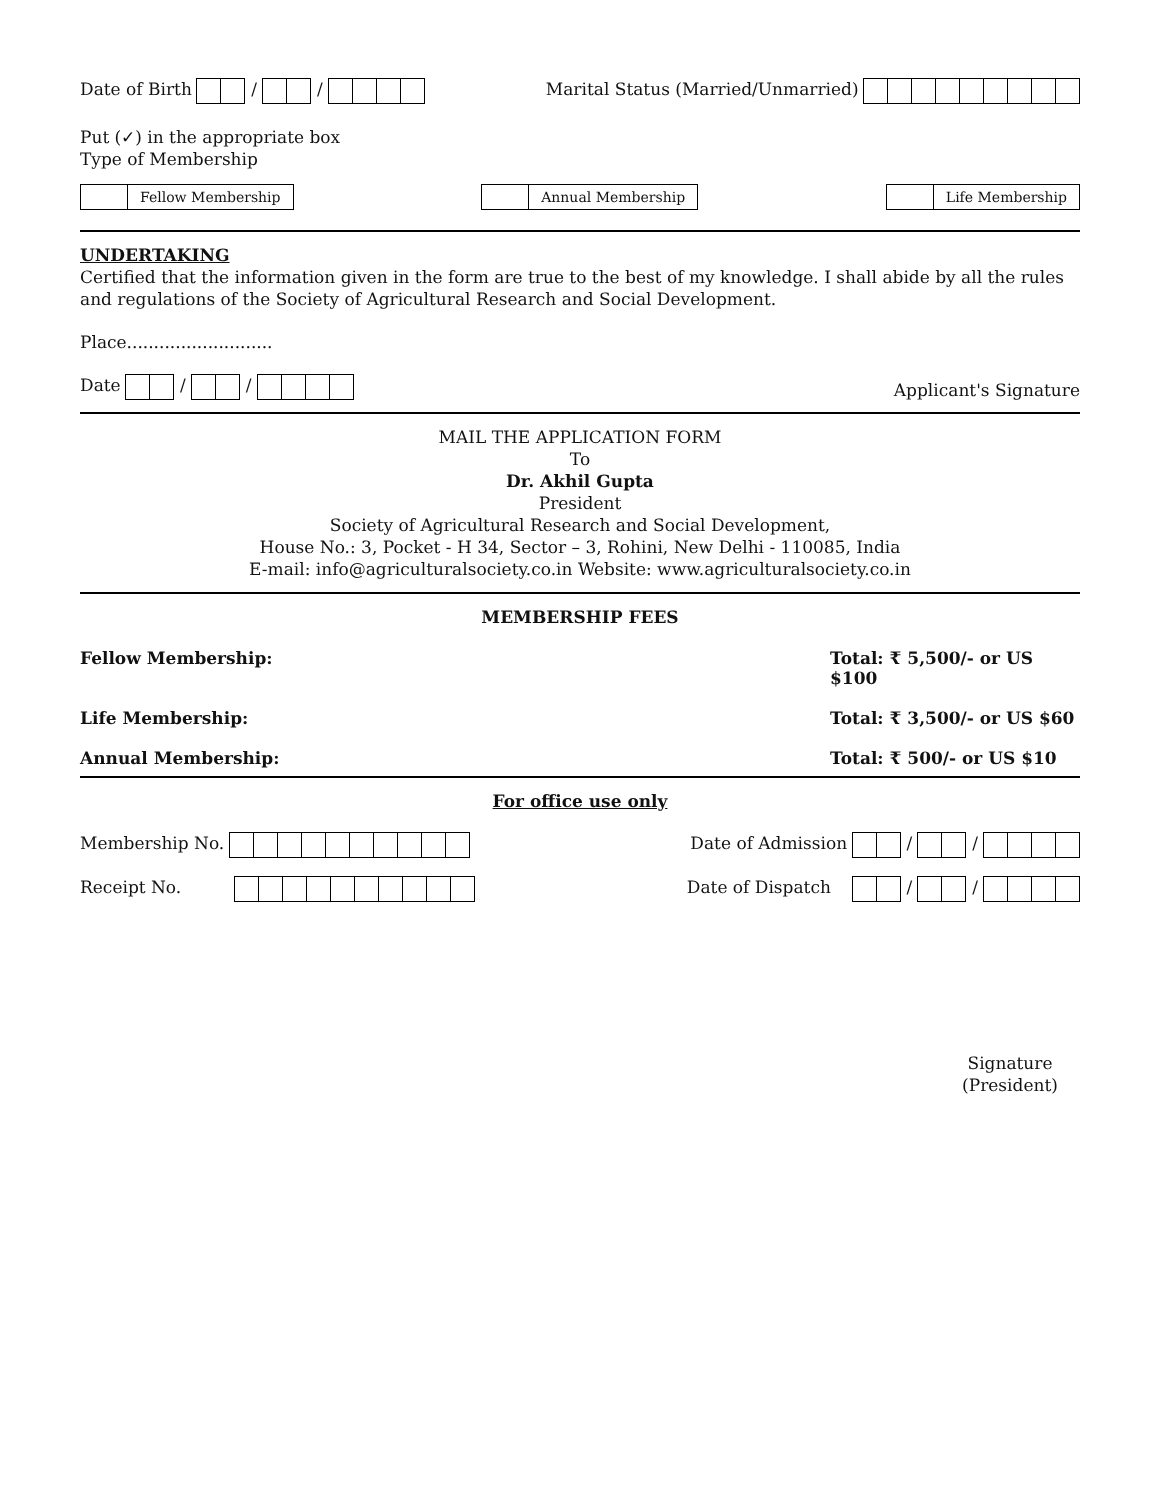Date of Birth / /
Marital Status (Married/Unmarried)
Put (✓) in the appropriate box
Type of Membership
Fellow Membership Annual Membership Life Membership
UNDERTAKING
Certified that the information given in the form are true to the best of my knowledge. I shall abide by all the rules and regulations of the Society of Agricultural Research and Social Development.
Place...........................
Date / /
Applicant's Signature
MAIL THE APPLICATION FORM
To
Dr. Akhil Gupta
President
Society of Agricultural Research and Social Development,
House No.: 3, Pocket - H 34, Sector – 3, Rohini, New Delhi - 110085, India
E-mail: info@agriculturalsociety.co.in Website: www.agriculturalsociety.co.in
MEMBERSHIP FEES
Fellow Membership: Total: ₹ 5,500/- or US $100
Life Membership: Total: ₹ 3,500/- or US $60
Annual Membership: Total: ₹ 500/- or US $10
For office use only
Membership No. Date of Admission / /
Receipt No. Date of Dispatch / /
Signature
(President)